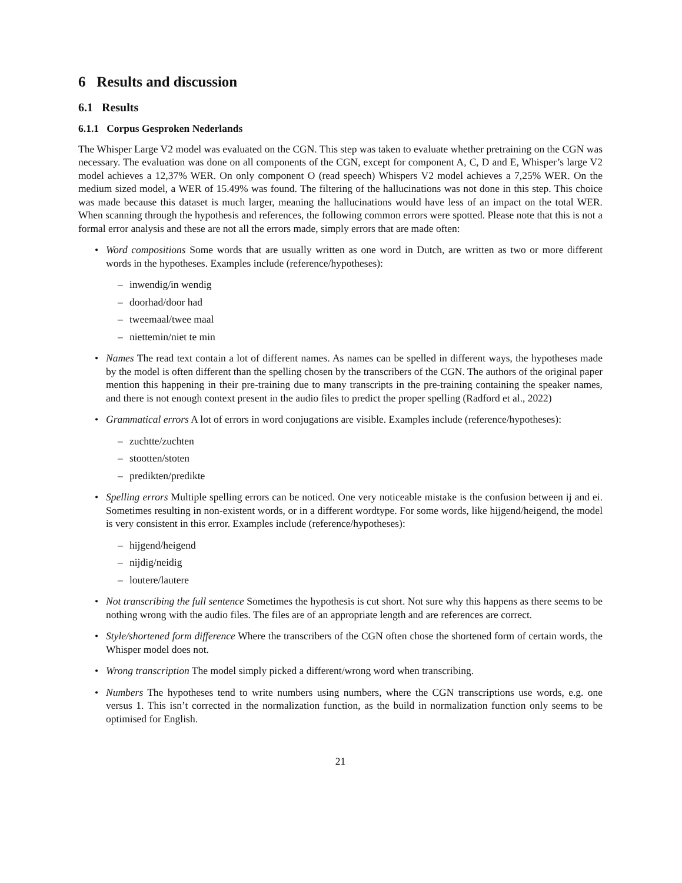6 Results and discussion
6.1 Results
6.1.1 Corpus Gesproken Nederlands
The Whisper Large V2 model was evaluated on the CGN. This step was taken to evaluate whether pretraining on the CGN was necessary. The evaluation was done on all components of the CGN, except for component A, C, D and E, Whisper’s large V2 model achieves a 12,37% WER. On only component O (read speech) Whispers V2 model achieves a 7,25% WER. On the medium sized model, a WER of 15.49% was found. The filtering of the hallucinations was not done in this step. This choice was made because this dataset is much larger, meaning the hallucinations would have less of an impact on the total WER. When scanning through the hypothesis and references, the following common errors were spotted. Please note that this is not a formal error analysis and these are not all the errors made, simply errors that are made often:
• Word compositions Some words that are usually written as one word in Dutch, are written as two or more different words in the hypotheses. Examples include (reference/hypotheses):
– inwendig/in wendig
– doorhad/door had
– tweemaal/twee maal
– niettemin/niet te min
• Names The read text contain a lot of different names. As names can be spelled in different ways, the hypotheses made by the model is often different than the spelling chosen by the transcribers of the CGN. The authors of the original paper mention this happening in their pre-training due to many transcripts in the pre-training containing the speaker names, and there is not enough context present in the audio files to predict the proper spelling (Radford et al., 2022)
• Grammatical errors A lot of errors in word conjugations are visible. Examples include (reference/hypotheses):
– zuchtte/zuchten
– stootten/stoten
– predikten/predikte
• Spelling errors Multiple spelling errors can be noticed. One very noticeable mistake is the confusion between ij and ei. Sometimes resulting in non-existent words, or in a different wordtype. For some words, like hijgend/heigend, the model is very consistent in this error. Examples include (reference/hypotheses):
– hijgend/heigend
– nijdig/neidig
– loutere/lautere
• Not transcribing the full sentence Sometimes the hypothesis is cut short. Not sure why this happens as there seems to be nothing wrong with the audio files. The files are of an appropriate length and are references are correct.
• Style/shortened form difference Where the transcribers of the CGN often chose the shortened form of certain words, the Whisper model does not.
• Wrong transcription The model simply picked a different/wrong word when transcribing.
• Numbers The hypotheses tend to write numbers using numbers, where the CGN transcriptions use words, e.g. one versus 1. This isn’t corrected in the normalization function, as the build in normalization function only seems to be optimised for English.
21